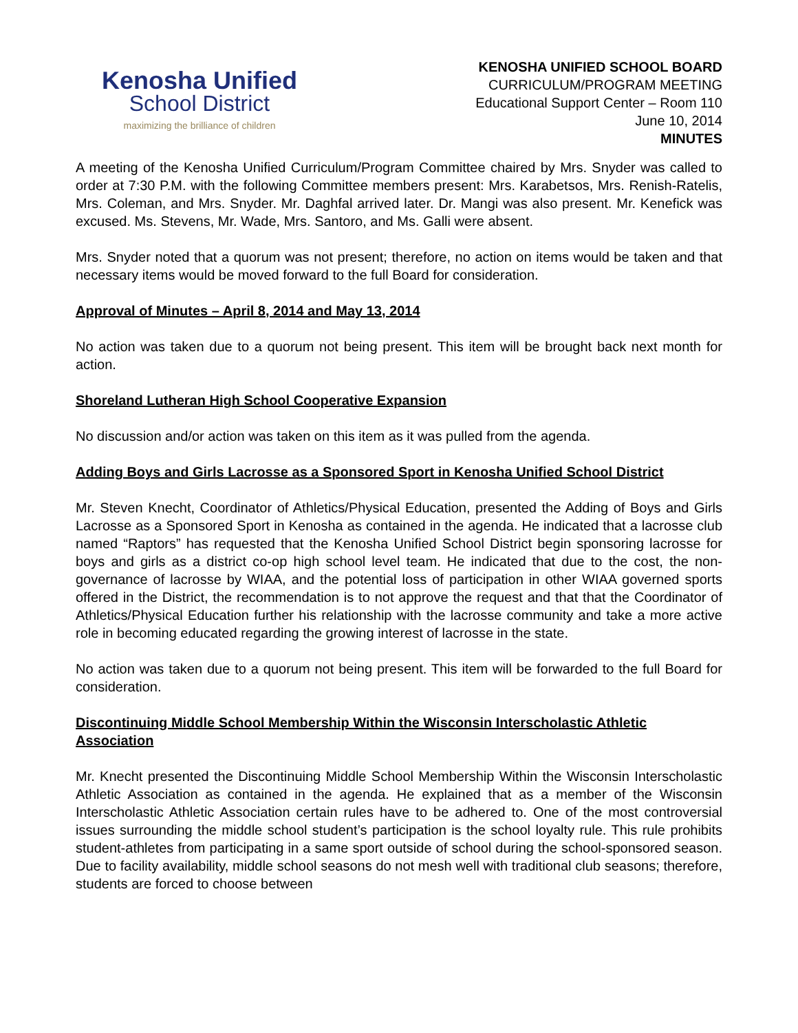Kenosha Unified
School District
maximizing the brilliance of children
KENOSHA UNIFIED SCHOOL BOARD
CURRICULUM/PROGRAM MEETING
Educational Support Center – Room 110
June 10, 2014
MINUTES
A meeting of the Kenosha Unified Curriculum/Program Committee chaired by Mrs. Snyder was called to order at 7:30 P.M. with the following Committee members present: Mrs. Karabetsos, Mrs. Renish-Ratelis, Mrs. Coleman, and Mrs. Snyder. Mr. Daghfal arrived later. Dr. Mangi was also present. Mr. Kenefick was excused. Ms. Stevens, Mr. Wade, Mrs. Santoro, and Ms. Galli were absent.
Mrs. Snyder noted that a quorum was not present; therefore, no action on items would be taken and that necessary items would be moved forward to the full Board for consideration.
Approval of Minutes – April 8, 2014 and May 13, 2014
No action was taken due to a quorum not being present. This item will be brought back next month for action.
Shoreland Lutheran High School Cooperative Expansion
No discussion and/or action was taken on this item as it was pulled from the agenda.
Adding Boys and Girls Lacrosse as a Sponsored Sport in Kenosha Unified School District
Mr. Steven Knecht, Coordinator of Athletics/Physical Education, presented the Adding of Boys and Girls Lacrosse as a Sponsored Sport in Kenosha as contained in the agenda. He indicated that a lacrosse club named “Raptors” has requested that the Kenosha Unified School District begin sponsoring lacrosse for boys and girls as a district co-op high school level team. He indicated that due to the cost, the non-governance of lacrosse by WIAA, and the potential loss of participation in other WIAA governed sports offered in the District, the recommendation is to not approve the request and that that the Coordinator of Athletics/Physical Education further his relationship with the lacrosse community and take a more active role in becoming educated regarding the growing interest of lacrosse in the state.
No action was taken due to a quorum not being present. This item will be forwarded to the full Board for consideration.
Discontinuing Middle School Membership Within the Wisconsin Interscholastic Athletic Association
Mr. Knecht presented the Discontinuing Middle School Membership Within the Wisconsin Interscholastic Athletic Association as contained in the agenda. He explained that as a member of the Wisconsin Interscholastic Athletic Association certain rules have to be adhered to. One of the most controversial issues surrounding the middle school student’s participation is the school loyalty rule. This rule prohibits student-athletes from participating in a same sport outside of school during the school-sponsored season. Due to facility availability, middle school seasons do not mesh well with traditional club seasons; therefore, students are forced to choose between